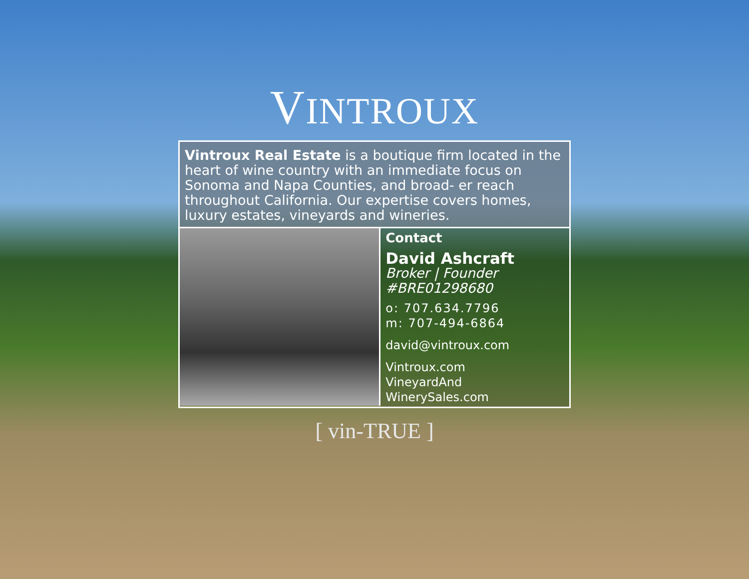VINTROUX
Vintroux Real Estate is a boutique firm located in the heart of wine country with an immediate focus on Sonoma and Napa Counties, and broad- er reach throughout California. Our expertise covers homes, luxury estates, vineyards and wineries.
Contact
David Ashcraft
Broker | Founder
#BRE01298680
o: 707.634.7796
m: 707-494-6864
david@vintroux.com
Vintroux.com
VineyardAnd WinerySales.com
[ vin-TRUE ]